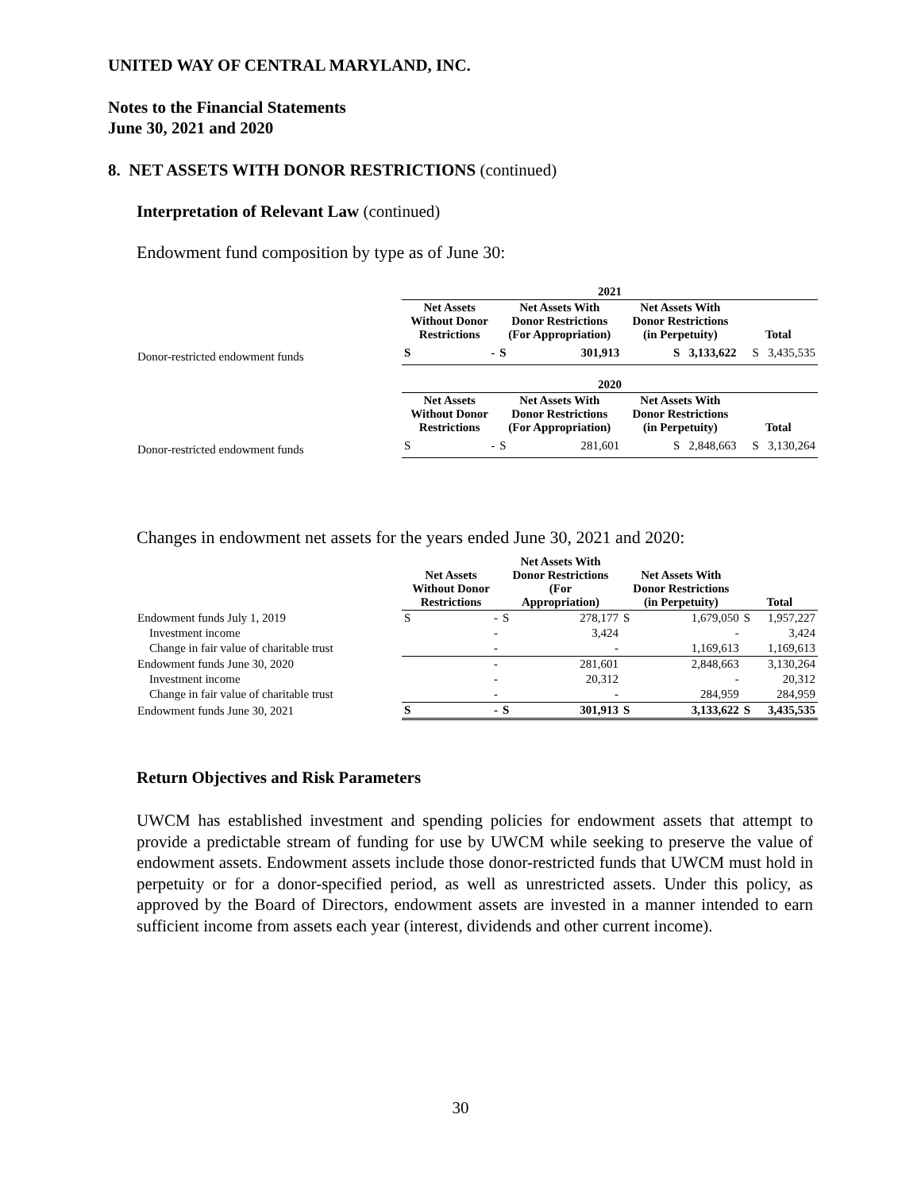UNITED WAY OF CENTRAL MARYLAND, INC.
Notes to the Financial Statements
June 30, 2021 and 2020
8. NET ASSETS WITH DONOR RESTRICTIONS (continued)
Interpretation of Relevant Law (continued)
Endowment fund composition by type as of June 30:
| | 2021 | | | | | |
| | Net Assets Without Donor Restrictions | | Net Assets With Donor Restrictions (For Appropriation) | | Net Assets With Donor Restrictions (in Perpetuity) | Total |
| Donor-restricted endowment funds | S | - | S | 301,913 | S 3,133,622 | S 3,435,535 |
| | 2020 | | | | | |
| | Net Assets Without Donor Restrictions | | Net Assets With Donor Restrictions (For Appropriation) | | Net Assets With Donor Restrictions (in Perpetuity) | Total |
| Donor-restricted endowment funds | S | - | S | 281,601 | S 2,848,663 | S 3,130,264 |
Changes in endowment net assets for the years ended June 30, 2021 and 2020:
| | Net Assets Without Donor Restrictions | | Net Assets With Donor Restrictions (For Appropriation) | | Net Assets With Donor Restrictions (in Perpetuity) | | Total | |
| Endowment funds July 1, 2019 | S | - | S | 278,177 | S | 1,679,050 | S | 1,957,227 |
| Investment income | | - | | 3,424 | | - | | 3,424 |
| Change in fair value of charitable trust | | - | | - | | 1,169,613 | | 1,169,613 |
| Endowment funds June 30, 2020 | | - | | 281,601 | | 2,848,663 | | 3,130,264 |
| Investment income | | - | | 20,312 | | - | | 20,312 |
| Change in fair value of charitable trust | | - | | - | | 284,959 | | 284,959 |
| Endowment funds June 30, 2021 | S | - | S | 301,913 | S | 3,133,622 | S | 3,435,535 |
Return Objectives and Risk Parameters
UWCM has established investment and spending policies for endowment assets that attempt to provide a predictable stream of funding for use by UWCM while seeking to preserve the value of endowment assets. Endowment assets include those donor-restricted funds that UWCM must hold in perpetuity or for a donor-specified period, as well as unrestricted assets. Under this policy, as approved by the Board of Directors, endowment assets are invested in a manner intended to earn sufficient income from assets each year (interest, dividends and other current income).
30